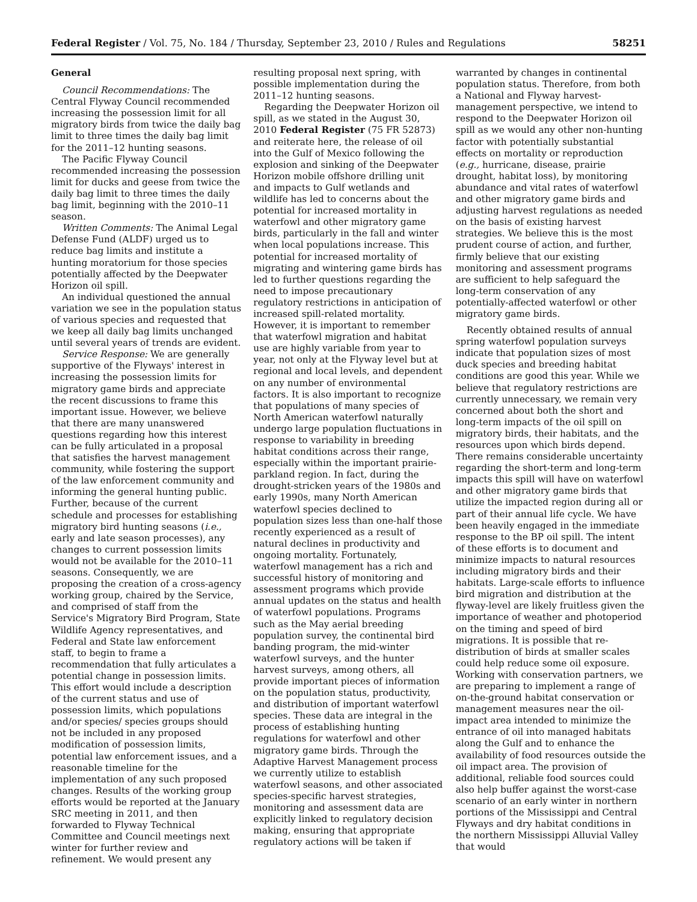Federal Register / Vol. 75, No. 184 / Thursday, September 23, 2010 / Rules and Regulations 58251
General
Council Recommendations: The Central Flyway Council recommended increasing the possession limit for all migratory birds from twice the daily bag limit to three times the daily bag limit for the 2011–12 hunting seasons.
The Pacific Flyway Council recommended increasing the possession limit for ducks and geese from twice the daily bag limit to three times the daily bag limit, beginning with the 2010–11 season.
Written Comments: The Animal Legal Defense Fund (ALDF) urged us to reduce bag limits and institute a hunting moratorium for those species potentially affected by the Deepwater Horizon oil spill.
An individual questioned the annual variation we see in the population status of various species and requested that we keep all daily bag limits unchanged until several years of trends are evident.
Service Response: We are generally supportive of the Flyways' interest in increasing the possession limits for migratory game birds and appreciate the recent discussions to frame this important issue. However, we believe that there are many unanswered questions regarding how this interest can be fully articulated in a proposal that satisfies the harvest management community, while fostering the support of the law enforcement community and informing the general hunting public. Further, because of the current schedule and processes for establishing migratory bird hunting seasons (i.e., early and late season processes), any changes to current possession limits would not be available for the 2010–11 seasons. Consequently, we are proposing the creation of a cross-agency working group, chaired by the Service, and comprised of staff from the Service's Migratory Bird Program, State Wildlife Agency representatives, and Federal and State law enforcement staff, to begin to frame a recommendation that fully articulates a potential change in possession limits. This effort would include a description of the current status and use of possession limits, which populations and/or species/ species groups should not be included in any proposed modification of possession limits, potential law enforcement issues, and a reasonable timeline for the implementation of any such proposed changes. Results of the working group efforts would be reported at the January SRC meeting in 2011, and then forwarded to Flyway Technical Committee and Council meetings next winter for further review and refinement. We would present any
resulting proposal next spring, with possible implementation during the 2011–12 hunting seasons.
Regarding the Deepwater Horizon oil spill, as we stated in the August 30, 2010 Federal Register (75 FR 52873) and reiterate here, the release of oil into the Gulf of Mexico following the explosion and sinking of the Deepwater Horizon mobile offshore drilling unit and impacts to Gulf wetlands and wildlife has led to concerns about the potential for increased mortality in waterfowl and other migratory game birds, particularly in the fall and winter when local populations increase. This potential for increased mortality of migrating and wintering game birds has led to further questions regarding the need to impose precautionary regulatory restrictions in anticipation of increased spill-related mortality. However, it is important to remember that waterfowl migration and habitat use are highly variable from year to year, not only at the Flyway level but at regional and local levels, and dependent on any number of environmental factors. It is also important to recognize that populations of many species of North American waterfowl naturally undergo large population fluctuations in response to variability in breeding habitat conditions across their range, especially within the important prairie-parkland region. In fact, during the drought-stricken years of the 1980s and early 1990s, many North American waterfowl species declined to population sizes less than one-half those recently experienced as a result of natural declines in productivity and ongoing mortality. Fortunately, waterfowl management has a rich and successful history of monitoring and assessment programs which provide annual updates on the status and health of waterfowl populations. Programs such as the May aerial breeding population survey, the continental bird banding program, the mid-winter waterfowl surveys, and the hunter harvest surveys, among others, all provide important pieces of information on the population status, productivity, and distribution of important waterfowl species. These data are integral in the process of establishing hunting regulations for waterfowl and other migratory game birds. Through the Adaptive Harvest Management process we currently utilize to establish waterfowl seasons, and other associated species-specific harvest strategies, monitoring and assessment data are explicitly linked to regulatory decision making, ensuring that appropriate regulatory actions will be taken if
warranted by changes in continental population status. Therefore, from both a National and Flyway harvest-management perspective, we intend to respond to the Deepwater Horizon oil spill as we would any other non-hunting factor with potentially substantial effects on mortality or reproduction (e.g., hurricane, disease, prairie drought, habitat loss), by monitoring abundance and vital rates of waterfowl and other migratory game birds and adjusting harvest regulations as needed on the basis of existing harvest strategies. We believe this is the most prudent course of action, and further, firmly believe that our existing monitoring and assessment programs are sufficient to help safeguard the long-term conservation of any potentially-affected waterfowl or other migratory game birds.
Recently obtained results of annual spring waterfowl population surveys indicate that population sizes of most duck species and breeding habitat conditions are good this year. While we believe that regulatory restrictions are currently unnecessary, we remain very concerned about both the short and long-term impacts of the oil spill on migratory birds, their habitats, and the resources upon which birds depend. There remains considerable uncertainty regarding the short-term and long-term impacts this spill will have on waterfowl and other migratory game birds that utilize the impacted region during all or part of their annual life cycle. We have been heavily engaged in the immediate response to the BP oil spill. The intent of these efforts is to document and minimize impacts to natural resources including migratory birds and their habitats. Large-scale efforts to influence bird migration and distribution at the flyway-level are likely fruitless given the importance of weather and photoperiod on the timing and speed of bird migrations. It is possible that re-distribution of birds at smaller scales could help reduce some oil exposure. Working with conservation partners, we are preparing to implement a range of on-the-ground habitat conservation or management measures near the oil-impact area intended to minimize the entrance of oil into managed habitats along the Gulf and to enhance the availability of food resources outside the oil impact area. The provision of additional, reliable food sources could also help buffer against the worst-case scenario of an early winter in northern portions of the Mississippi and Central Flyways and dry habitat conditions in the northern Mississippi Alluvial Valley that would